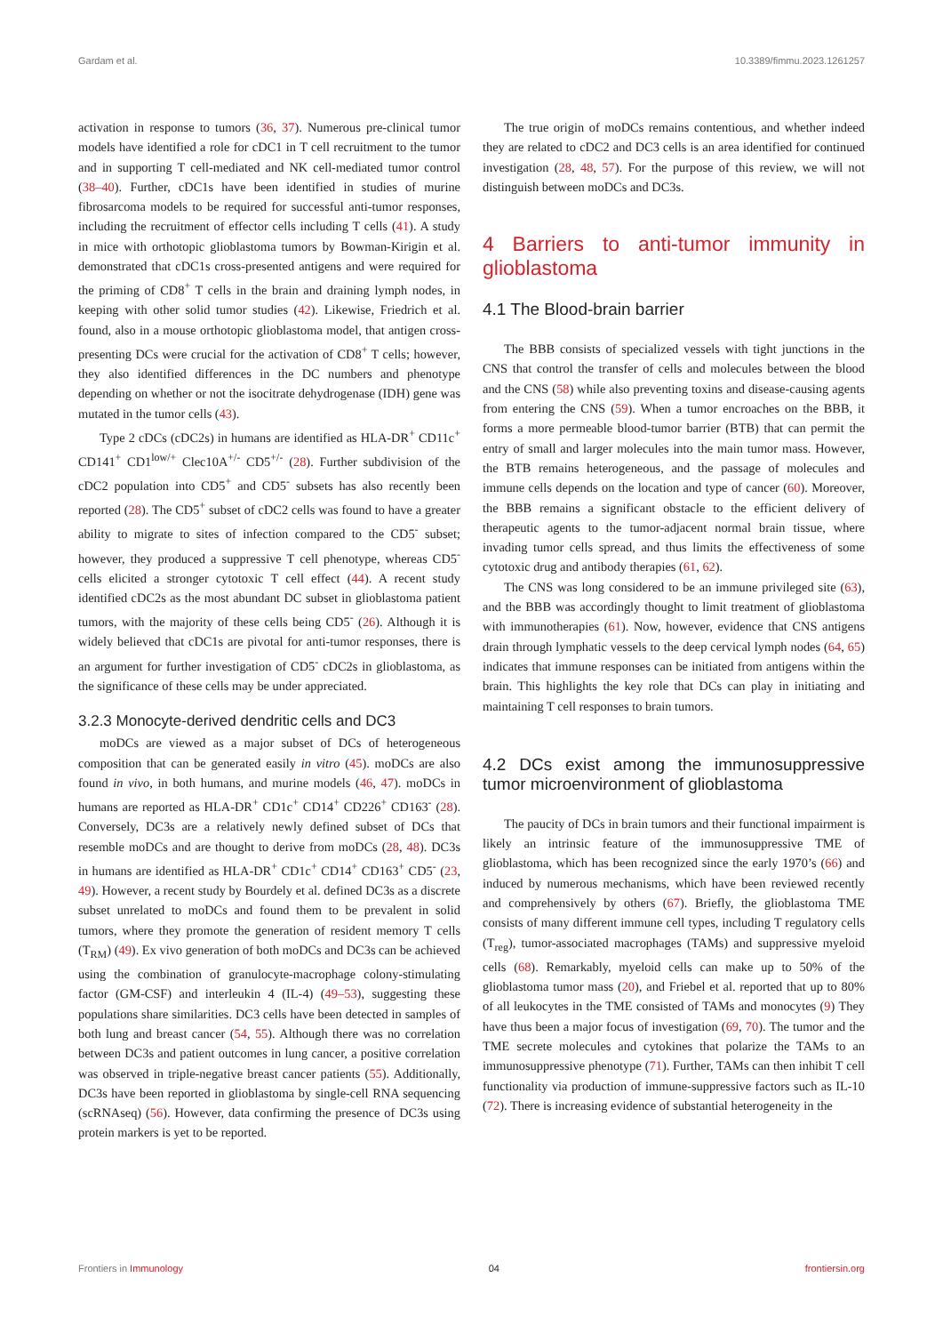Gardam et al. 10.3389/fimmu.2023.1261257
activation in response to tumors (36, 37). Numerous pre-clinical tumor models have identified a role for cDC1 in T cell recruitment to the tumor and in supporting T cell-mediated and NK cell-mediated tumor control (38–40). Further, cDC1s have been identified in studies of murine fibrosarcoma models to be required for successful anti-tumor responses, including the recruitment of effector cells including T cells (41). A study in mice with orthotopic glioblastoma tumors by Bowman-Kirigin et al. demonstrated that cDC1s cross-presented antigens and were required for the priming of CD8<sup>+</sup> T cells in the brain and draining lymph nodes, in keeping with other solid tumor studies (42). Likewise, Friedrich et al. found, also in a mouse orthotopic glioblastoma model, that antigen cross-presenting DCs were crucial for the activation of CD8<sup>+</sup> T cells; however, they also identified differences in the DC numbers and phenotype depending on whether or not the isocitrate dehydrogenase (IDH) gene was mutated in the tumor cells (43).
Type 2 cDCs (cDC2s) in humans are identified as HLA-DR<sup>+</sup> CD11c<sup>+</sup> CD141<sup>+</sup> CD1<sup>low/+</sup> Clec10A<sup>+/-</sup> CD5<sup>+/-</sup> (28). Further subdivision of the cDC2 population into CD5<sup>+</sup> and CD5<sup>-</sup> subsets has also recently been reported (28). The CD5<sup>+</sup> subset of cDC2 cells was found to have a greater ability to migrate to sites of infection compared to the CD5<sup>-</sup> subset; however, they produced a suppressive T cell phenotype, whereas CD5<sup>-</sup> cells elicited a stronger cytotoxic T cell effect (44). A recent study identified cDC2s as the most abundant DC subset in glioblastoma patient tumors, with the majority of these cells being CD5<sup>-</sup> (26). Although it is widely believed that cDC1s are pivotal for anti-tumor responses, there is an argument for further investigation of CD5<sup>-</sup> cDC2s in glioblastoma, as the significance of these cells may be under appreciated.
3.2.3 Monocyte-derived dendritic cells and DC3
moDCs are viewed as a major subset of DCs of heterogeneous composition that can be generated easily in vitro (45). moDCs are also found in vivo, in both humans, and murine models (46, 47). moDCs in humans are reported as HLA-DR<sup>+</sup> CD1c<sup>+</sup> CD14<sup>+</sup> CD226<sup>+</sup> CD163<sup>-</sup> (28). Conversely, DC3s are a relatively newly defined subset of DCs that resemble moDCs and are thought to derive from moDCs (28, 48). DC3s in humans are identified as HLA-DR<sup>+</sup> CD1c<sup>+</sup> CD14<sup>+</sup> CD163<sup>+</sup> CD5<sup>-</sup> (23, 49). However, a recent study by Bourdely et al. defined DC3s as a discrete subset unrelated to moDCs and found them to be prevalent in solid tumors, where they promote the generation of resident memory T cells (T<sub>RM</sub>) (49). Ex vivo generation of both moDCs and DC3s can be achieved using the combination of granulocyte-macrophage colony-stimulating factor (GM-CSF) and interleukin 4 (IL-4) (49–53), suggesting these populations share similarities. DC3 cells have been detected in samples of both lung and breast cancer (54, 55). Although there was no correlation between DC3s and patient outcomes in lung cancer, a positive correlation was observed in triple-negative breast cancer patients (55). Additionally, DC3s have been reported in glioblastoma by single-cell RNA sequencing (scRNAseq) (56). However, data confirming the presence of DC3s using protein markers is yet to be reported.
The true origin of moDCs remains contentious, and whether indeed they are related to cDC2 and DC3 cells is an area identified for continued investigation (28, 48, 57). For the purpose of this review, we will not distinguish between moDCs and DC3s.
4 Barriers to anti-tumor immunity in glioblastoma
4.1 The Blood-brain barrier
The BBB consists of specialized vessels with tight junctions in the CNS that control the transfer of cells and molecules between the blood and the CNS (58) while also preventing toxins and disease-causing agents from entering the CNS (59). When a tumor encroaches on the BBB, it forms a more permeable blood-tumor barrier (BTB) that can permit the entry of small and larger molecules into the main tumor mass. However, the BTB remains heterogeneous, and the passage of molecules and immune cells depends on the location and type of cancer (60). Moreover, the BBB remains a significant obstacle to the efficient delivery of therapeutic agents to the tumor-adjacent normal brain tissue, where invading tumor cells spread, and thus limits the effectiveness of some cytotoxic drug and antibody therapies (61, 62).
The CNS was long considered to be an immune privileged site (63), and the BBB was accordingly thought to limit treatment of glioblastoma with immunotherapies (61). Now, however, evidence that CNS antigens drain through lymphatic vessels to the deep cervical lymph nodes (64, 65) indicates that immune responses can be initiated from antigens within the brain. This highlights the key role that DCs can play in initiating and maintaining T cell responses to brain tumors.
4.2 DCs exist among the immunosuppressive tumor microenvironment of glioblastoma
The paucity of DCs in brain tumors and their functional impairment is likely an intrinsic feature of the immunosuppressive TME of glioblastoma, which has been recognized since the early 1970’s (66) and induced by numerous mechanisms, which have been reviewed recently and comprehensively by others (67). Briefly, the glioblastoma TME consists of many different immune cell types, including T regulatory cells (T<sub>reg</sub>), tumor-associated macrophages (TAMs) and suppressive myeloid cells (68). Remarkably, myeloid cells can make up to 50% of the glioblastoma tumor mass (20), and Friebel et al. reported that up to 80% of all leukocytes in the TME consisted of TAMs and monocytes (9) They have thus been a major focus of investigation (69, 70). The tumor and the TME secrete molecules and cytokines that polarize the TAMs to an immunosuppressive phenotype (71). Further, TAMs can then inhibit T cell functionality via production of immune-suppressive factors such as IL-10 (72). There is increasing evidence of substantial heterogeneity in the
Frontiers in Immunology 04 frontiersin.org